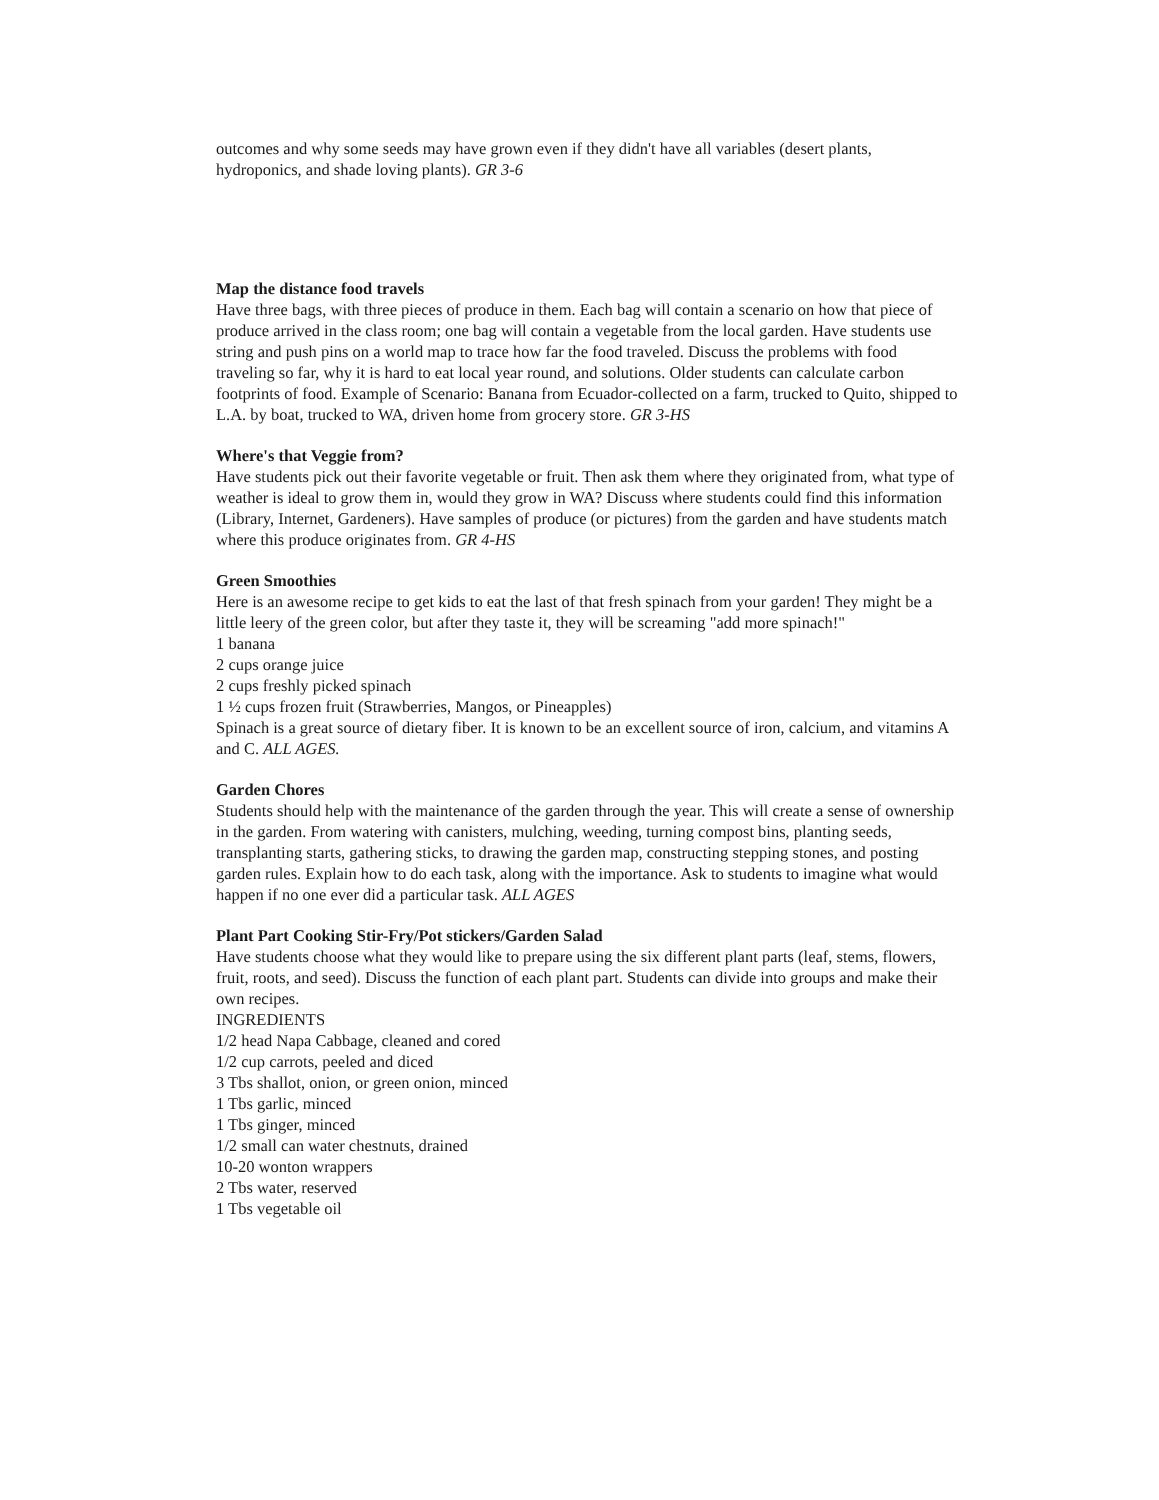outcomes and why some seeds may have grown even if they didn't have all variables (desert plants, hydroponics, and shade loving plants). GR 3-6
Map the distance food travels
Have three bags, with three pieces of produce in them. Each bag will contain a scenario on how that piece of produce arrived in the class room; one bag will contain a vegetable from the local garden. Have students use string and push pins on a world map to trace how far the food traveled. Discuss the problems with food traveling so far, why it is hard to eat local year round, and solutions. Older students can calculate carbon footprints of food. Example of Scenario: Banana from Ecuador-collected on a farm, trucked to Quito, shipped to L.A. by boat, trucked to WA, driven home from grocery store. GR 3-HS
Where's that Veggie from?
Have students pick out their favorite vegetable or fruit. Then ask them where they originated from, what type of weather is ideal to grow them in, would they grow in WA? Discuss where students could find this information (Library, Internet, Gardeners). Have samples of produce (or pictures) from the garden and have students match where this produce originates from. GR 4-HS
Green Smoothies
Here is an awesome recipe to get kids to eat the last of that fresh spinach from your garden! They might be a little leery of the green color, but after they taste it, they will be screaming "add more spinach!"
1 banana
2 cups orange juice
2 cups freshly picked spinach
1 ½ cups frozen fruit (Strawberries, Mangos, or Pineapples)
Spinach is a great source of dietary fiber. It is known to be an excellent source of iron, calcium, and vitamins A and C. ALL AGES.
Garden Chores
Students should help with the maintenance of the garden through the year. This will create a sense of ownership in the garden. From watering with canisters, mulching, weeding, turning compost bins, planting seeds, transplanting starts, gathering sticks, to drawing the garden map, constructing stepping stones, and posting garden rules. Explain how to do each task, along with the importance. Ask to students to imagine what would happen if no one ever did a particular task. ALL AGES
Plant Part Cooking Stir-Fry/Pot stickers/Garden Salad
Have students choose what they would like to prepare using the six different plant parts (leaf, stems, flowers, fruit, roots, and seed). Discuss the function of each plant part. Students can divide into groups and make their own recipes.
INGREDIENTS
1/2 head Napa Cabbage, cleaned and cored
1/2 cup carrots, peeled and diced
3 Tbs shallot, onion, or green onion, minced
1 Tbs garlic, minced
1 Tbs ginger, minced
1/2 small can water chestnuts, drained
10-20 wonton wrappers
2 Tbs water, reserved
1 Tbs vegetable oil